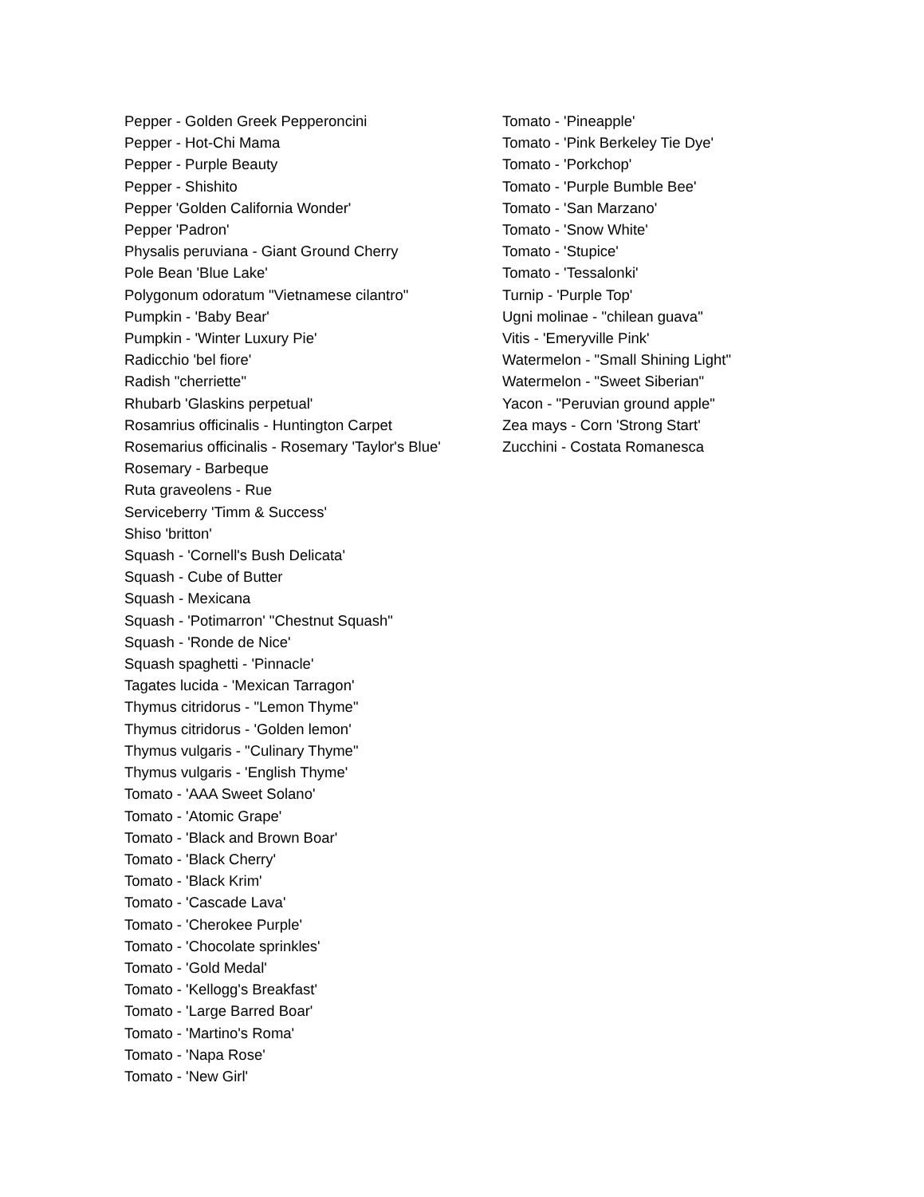Pepper - Golden Greek Pepperoncini
Pepper - Hot-Chi Mama
Pepper - Purple Beauty
Pepper - Shishito
Pepper 'Golden California Wonder'
Pepper 'Padron'
Physalis peruviana - Giant Ground Cherry
Pole Bean 'Blue Lake'
Polygonum odoratum "Vietnamese cilantro"
Pumpkin - 'Baby Bear'
Pumpkin - 'Winter Luxury Pie'
Radicchio 'bel fiore'
Radish "cherriette"
Rhubarb 'Glaskins perpetual'
Rosamrius officinalis - Huntington Carpet
Rosemarius officinalis - Rosemary 'Taylor's Blue'
Rosemary - Barbeque
Ruta graveolens - Rue
Serviceberry 'Timm & Success'
Shiso 'britton'
Squash - 'Cornell's Bush Delicata'
Squash - Cube of Butter
Squash - Mexicana
Squash - 'Potimarron' "Chestnut Squash"
Squash - 'Ronde de Nice'
Squash spaghetti - 'Pinnacle'
Tagates lucida - 'Mexican Tarragon'
Thymus citridorus - "Lemon Thyme"
Thymus citridorus - 'Golden lemon'
Thymus vulgaris - "Culinary Thyme"
Thymus vulgaris - 'English Thyme'
Tomato - 'AAA Sweet Solano'
Tomato - 'Atomic Grape'
Tomato - 'Black and Brown Boar'
Tomato - 'Black Cherry'
Tomato - 'Black Krim'
Tomato - 'Cascade Lava'
Tomato - 'Cherokee Purple'
Tomato - 'Chocolate sprinkles'
Tomato - 'Gold Medal'
Tomato - 'Kellogg's Breakfast'
Tomato - 'Large Barred Boar'
Tomato - 'Martino's Roma'
Tomato - 'Napa Rose'
Tomato - 'New Girl'
Tomato - 'Pineapple'
Tomato - 'Pink Berkeley Tie Dye'
Tomato - 'Porkchop'
Tomato - 'Purple Bumble Bee'
Tomato - 'San Marzano'
Tomato - 'Snow White'
Tomato - 'Stupice'
Tomato - 'Tessalonki'
Turnip - 'Purple Top'
Ugni molinae - "chilean guava"
Vitis - 'Emeryville Pink'
Watermelon - "Small Shining Light"
Watermelon - "Sweet Siberian"
Yacon - "Peruvian ground apple"
Zea mays - Corn 'Strong Start'
Zucchini - Costata Romanesca